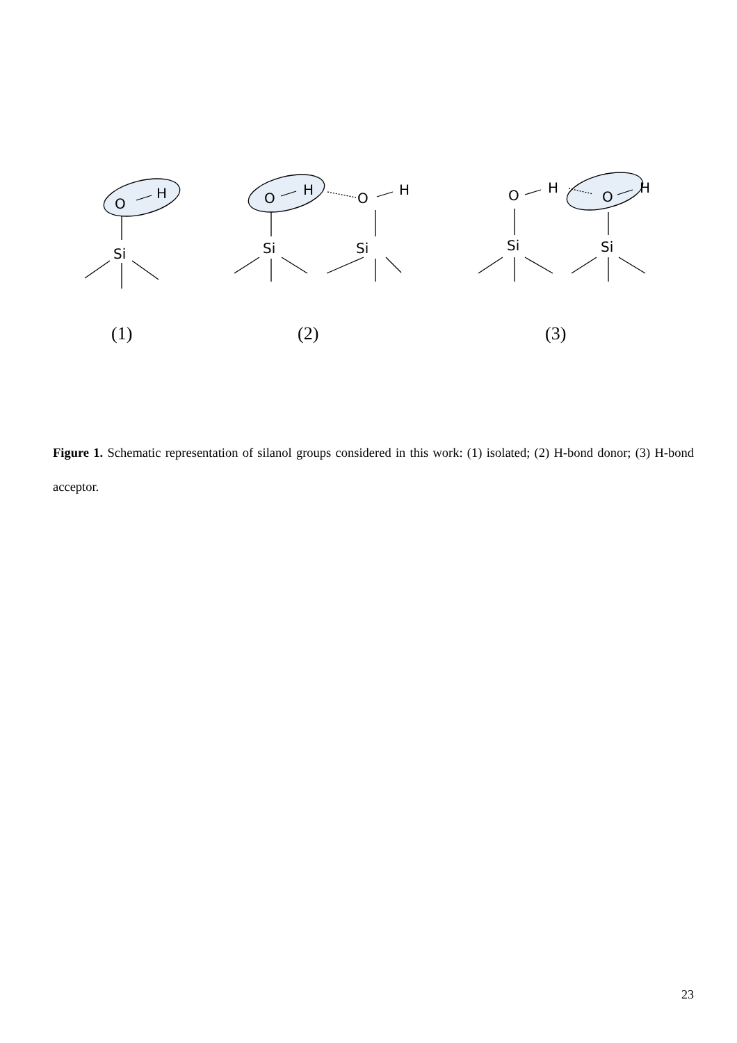O
H
Si
O
H
Si
O
H
Si
O
H
Si
O
H
Si
(1)
(2)
(3)
Figure 1. Schematic representation of silanol groups considered in this work: (1) isolated; (2) H-bond donor; (3) H-bond acceptor.
23